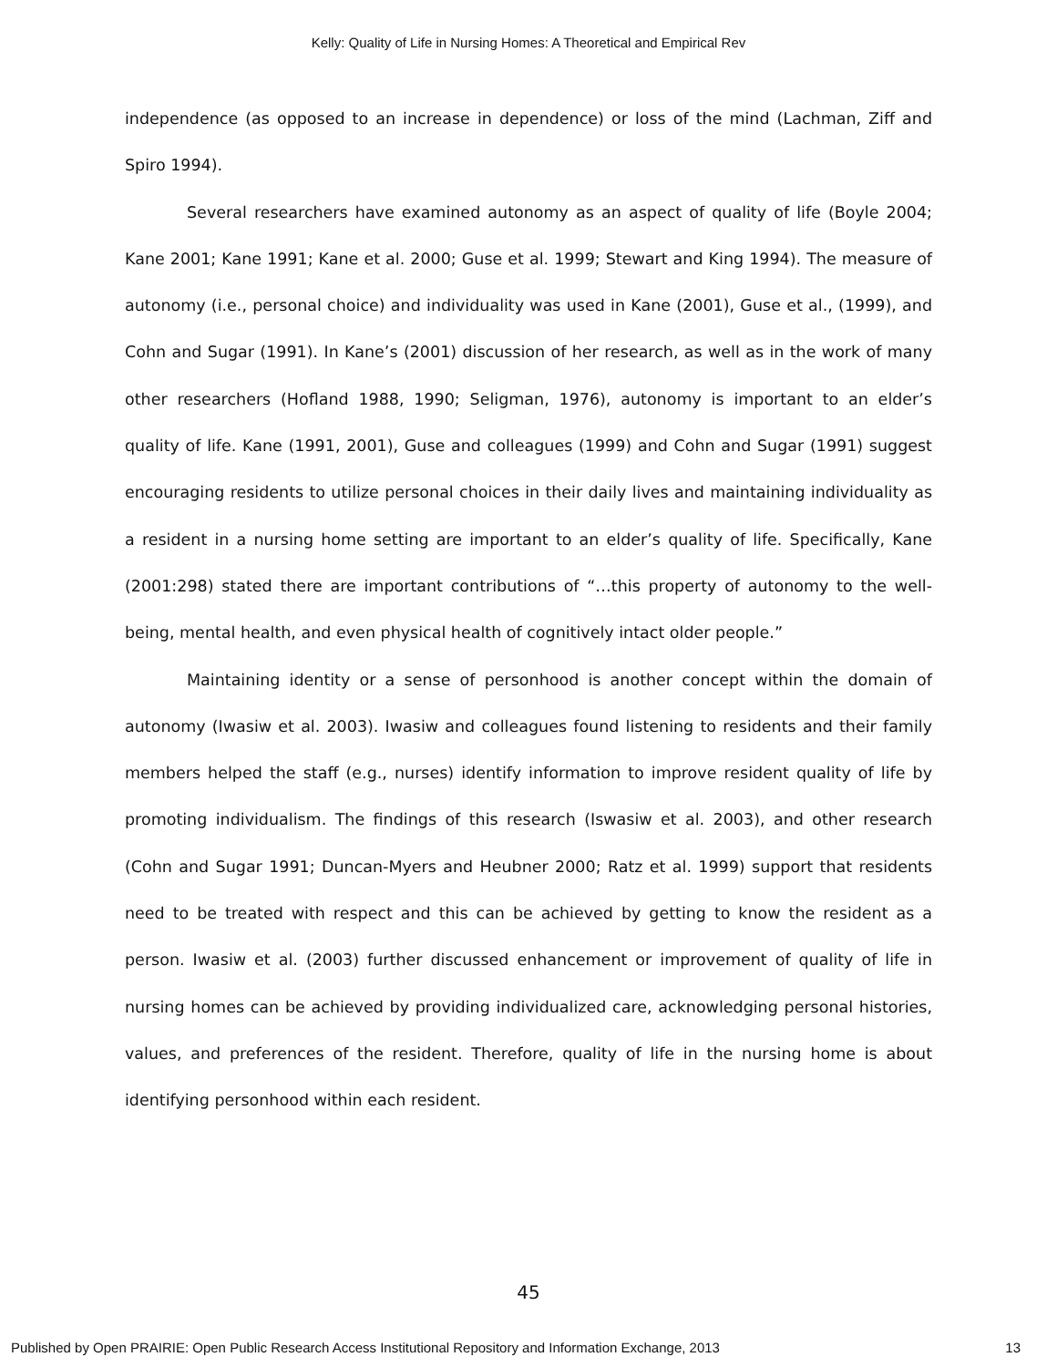Kelly: Quality of Life in Nursing Homes: A Theoretical and Empirical Rev
independence (as opposed to an increase in dependence) or loss of the mind (Lachman, Ziff and Spiro 1994).
Several researchers have examined autonomy as an aspect of quality of life (Boyle 2004; Kane 2001; Kane 1991; Kane et al. 2000; Guse et al. 1999; Stewart and King 1994). The measure of autonomy (i.e., personal choice) and individuality was used in Kane (2001), Guse et al., (1999), and Cohn and Sugar (1991). In Kane’s (2001) discussion of her research, as well as in the work of many other researchers (Hofland 1988, 1990; Seligman, 1976), autonomy is important to an elder’s quality of life. Kane (1991, 2001), Guse and colleagues (1999) and Cohn and Sugar (1991) suggest encouraging residents to utilize personal choices in their daily lives and maintaining individuality as a resident in a nursing home setting are important to an elder’s quality of life. Specifically, Kane (2001:298) stated there are important contributions of “…this property of autonomy to the well-being, mental health, and even physical health of cognitively intact older people.”
Maintaining identity or a sense of personhood is another concept within the domain of autonomy (Iwasiw et al. 2003). Iwasiw and colleagues found listening to residents and their family members helped the staff (e.g., nurses) identify information to improve resident quality of life by promoting individualism. The findings of this research (Iswasiw et al. 2003), and other research (Cohn and Sugar 1991; Duncan-Myers and Heubner 2000; Ratz et al. 1999) support that residents need to be treated with respect and this can be achieved by getting to know the resident as a person. Iwasiw et al. (2003) further discussed enhancement or improvement of quality of life in nursing homes can be achieved by providing individualized care, acknowledging personal histories, values, and preferences of the resident. Therefore, quality of life in the nursing home is about identifying personhood within each resident.
45
Published by Open PRAIRIE: Open Public Research Access Institutional Repository and Information Exchange, 2013 13